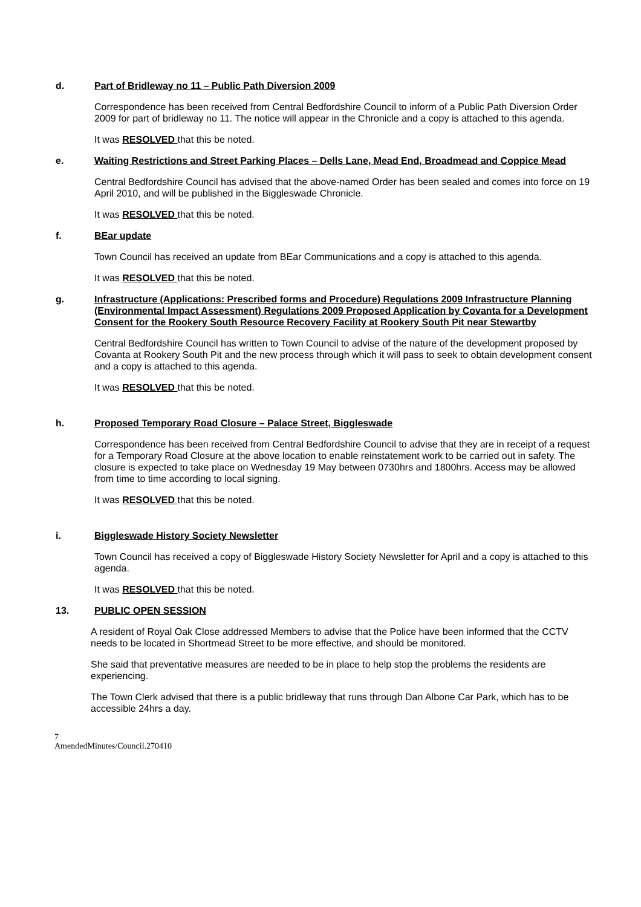d. Part of Bridleway no 11 – Public Path Diversion 2009
Correspondence has been received from Central Bedfordshire Council to inform of a Public Path Diversion Order 2009 for part of bridleway no 11. The notice will appear in the Chronicle and a copy is attached to this agenda.
It was RESOLVED that this be noted.
e. Waiting Restrictions and Street Parking Places – Dells Lane, Mead End, Broadmead and Coppice Mead
Central Bedfordshire Council has advised that the above-named Order has been sealed and comes into force on 19 April 2010, and will be published in the Biggleswade Chronicle.
It was RESOLVED that this be noted.
f. BEar update
Town Council has received an update from BEar Communications and a copy is attached to this agenda.
It was RESOLVED that this be noted.
g. Infrastructure (Applications: Prescribed forms and Procedure) Regulations 2009 Infrastructure Planning (Environmental Impact Assessment) Regulations 2009 Proposed Application by Covanta for a Development Consent for the Rookery South Resource Recovery Facility at Rookery South Pit near Stewartby
Central Bedfordshire Council has written to Town Council to advise of the nature of the development proposed by Covanta at Rookery South Pit and the new process through which it will pass to seek to obtain development consent and a copy is attached to this agenda.
It was RESOLVED that this be noted.
h. Proposed Temporary Road Closure – Palace Street, Biggleswade
Correspondence has been received from Central Bedfordshire Council to advise that they are in receipt of a request for a Temporary Road Closure at the above location to enable reinstatement work to be carried out in safety. The closure is expected to take place on Wednesday 19 May between 0730hrs and 1800hrs. Access may be allowed from time to time according to local signing.
It was RESOLVED that this be noted.
i. Biggleswade History Society Newsletter
Town Council has received a copy of Biggleswade History Society Newsletter for April and a copy is attached to this agenda.
It was RESOLVED that this be noted.
13. PUBLIC OPEN SESSION
A resident of Royal Oak Close addressed Members to advise that the Police have been informed that the CCTV needs to be located in Shortmead Street to be more effective, and should be monitored.
She said that preventative measures are needed to be in place to help stop the problems the residents are experiencing.
The Town Clerk advised that there is a public bridleway that runs through Dan Albone Car Park, which has to be accessible 24hrs a day.
7
AmendedMinutes/Council.270410